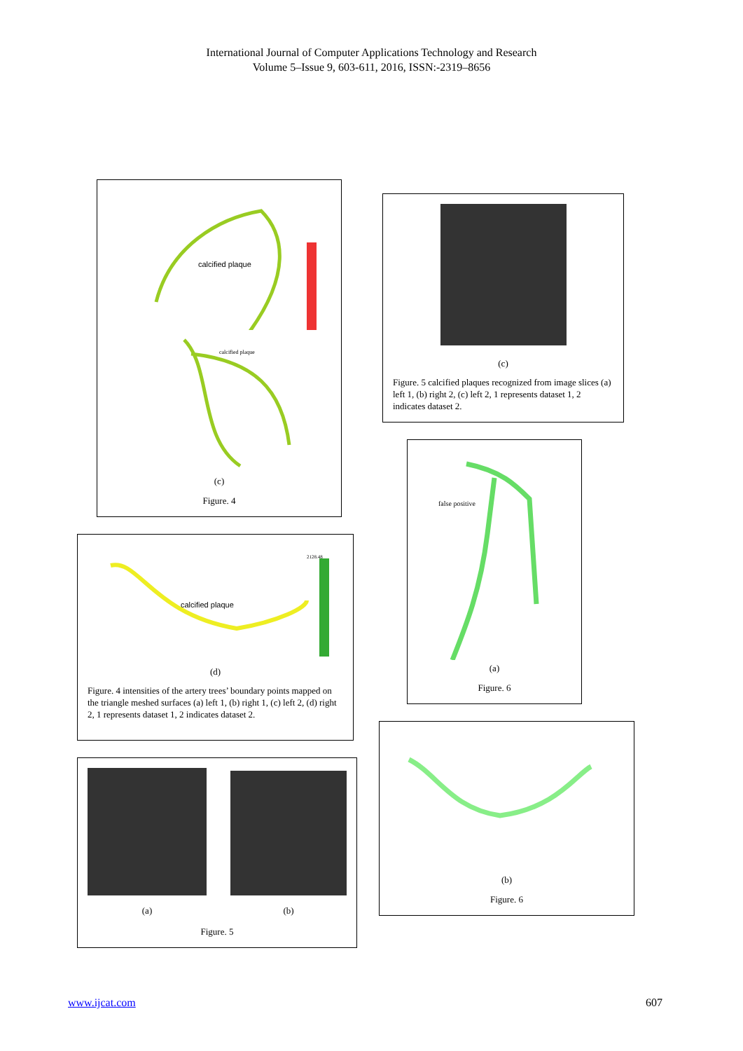International Journal of Computer Applications Technology and Research
Volume 5–Issue 9, 603-611, 2016, ISSN:-2319–8656
calcified plaque
calcified plaque
(c)
Figure. 4
calcified plaque
2128.48
(d)
Figure. 4 intensities of the artery trees’ boundary points mapped on the triangle meshed surfaces (a) left 1, (b) right 1, (c) left 2, (d) right 2, 1 represents dataset 1, 2 indicates dataset 2.
(a) (b)
Figure. 5
(c)
Figure. 5 calcified plaques recognized from image slices (a) left 1, (b) right 2, (c) left 2, 1 represents dataset 1, 2 indicates dataset 2.
false positive
(a)
Figure. 6
(b)
Figure. 6
www.ijcat.com 607